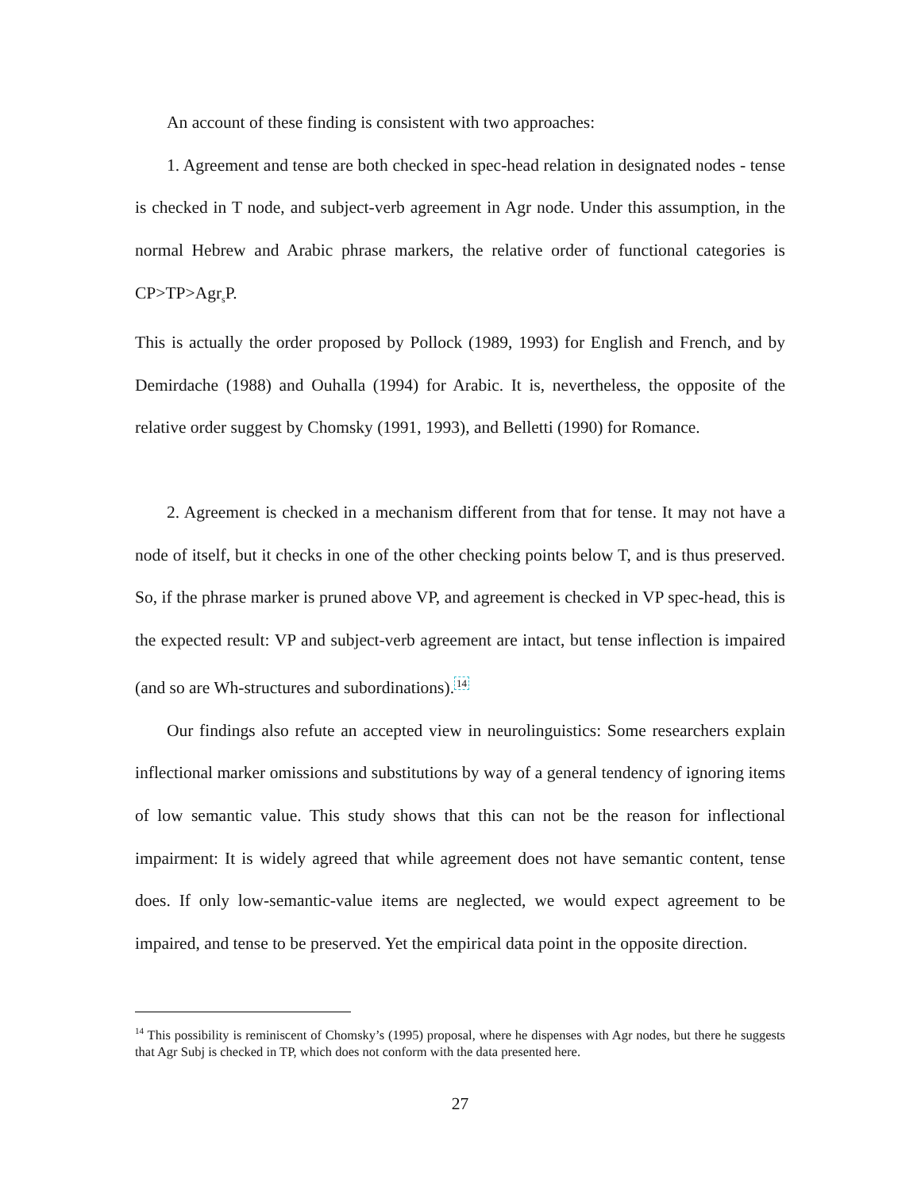An account of these finding is consistent with two approaches:
1. Agreement and tense are both checked in spec-head relation in designated nodes - tense is checked in T node, and subject-verb agreement in Agr node. Under this assumption, in the normal Hebrew and Arabic phrase markers, the relative order of functional categories is CP>TP>Agr<sub>s</sub>P.
This is actually the order proposed by Pollock (1989, 1993) for English and French, and by Demirdache (1988) and Ouhalla (1994) for Arabic. It is, nevertheless, the opposite of the relative order suggest by Chomsky (1991, 1993), and Belletti (1990) for Romance.
2. Agreement is checked in a mechanism different from that for tense. It may not have a node of itself, but it checks in one of the other checking points below T, and is thus preserved. So, if the phrase marker is pruned above VP, and agreement is checked in VP spec-head, this is the expected result: VP and subject-verb agreement are intact, but tense inflection is impaired (and so are Wh-structures and subordinations).<sup>14</sup>
Our findings also refute an accepted view in neurolinguistics: Some researchers explain inflectional marker omissions and substitutions by way of a general tendency of ignoring items of low semantic value. This study shows that this can not be the reason for inflectional impairment: It is widely agreed that while agreement does not have semantic content, tense does. If only low-semantic-value items are neglected, we would expect agreement to be impaired, and tense to be preserved. Yet the empirical data point in the opposite direction.
<sup>14</sup> This possibility is reminiscent of Chomsky’s (1995) proposal, where he dispenses with Agr nodes, but there he suggests that Agr Subj is checked in TP, which does not conform with the data presented here.
27